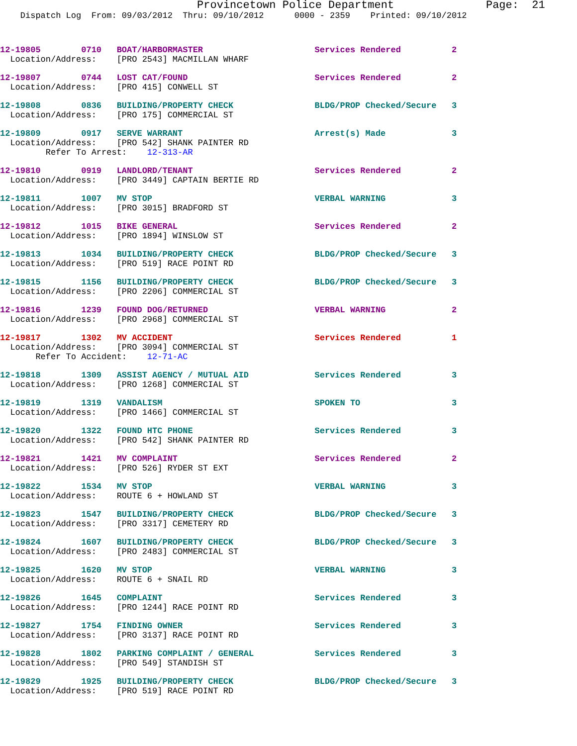Provincetown Police Department              Page:  21
    Dispatch Log  From: 09/03/2012  Thru: 09/10/2012      0000 - 2359    Printed: 09/10/2012
12-19805        0710   BOAT/HARBORMASTER                      Services Rendered          2
  Location/Address:    [PRO 2543] MACMILLAN WHARF
12-19807        0744   LOST CAT/FOUND                         Services Rendered          2
  Location/Address:    [PRO 415] CONWELL ST
12-19808        0836   BUILDING/PROPERTY CHECK                BLDG/PROP Checked/Secure   3
  Location/Address:    [PRO 175] COMMERCIAL ST
12-19809        0917   SERVE WARRANT                          Arrest(s) Made             3
  Location/Address:    [PRO 542] SHANK PAINTER RD
         Refer To Arrest:    12-313-AR
12-19810        0919   LANDLORD/TENANT                        Services Rendered          2
  Location/Address:    [PRO 3449] CAPTAIN BERTIE RD
12-19811        1007   MV STOP                                VERBAL WARNING             3
  Location/Address:    [PRO 3015] BRADFORD ST
12-19812        1015   BIKE GENERAL                           Services Rendered          2
  Location/Address:    [PRO 1894] WINSLOW ST
12-19813        1034   BUILDING/PROPERTY CHECK                BLDG/PROP Checked/Secure   3
  Location/Address:    [PRO 519] RACE POINT RD
12-19815        1156   BUILDING/PROPERTY CHECK                BLDG/PROP Checked/Secure   3
  Location/Address:    [PRO 2206] COMMERCIAL ST
12-19816        1239   FOUND DOG/RETURNED                     VERBAL WARNING             2
  Location/Address:    [PRO 2968] COMMERCIAL ST
12-19817        1302   MV ACCIDENT                            Services Rendered          1
  Location/Address:    [PRO 3094] COMMERCIAL ST
       Refer To Accident:    12-71-AC
12-19818        1309   ASSIST AGENCY / MUTUAL AID             Services Rendered          3
  Location/Address:    [PRO 1268] COMMERCIAL ST
12-19819        1319   VANDALISM                              SPOKEN TO                  3
  Location/Address:    [PRO 1466] COMMERCIAL ST
12-19820        1322   FOUND HTC PHONE                        Services Rendered          3
  Location/Address:    [PRO 542] SHANK PAINTER RD
12-19821        1421   MV COMPLAINT                           Services Rendered          2
  Location/Address:    [PRO 526] RYDER ST EXT
12-19822        1534   MV STOP                                VERBAL WARNING             3
  Location/Address:    ROUTE 6 + HOWLAND ST
12-19823        1547   BUILDING/PROPERTY CHECK                BLDG/PROP Checked/Secure   3
  Location/Address:    [PRO 3317] CEMETERY RD
12-19824        1607   BUILDING/PROPERTY CHECK                BLDG/PROP Checked/Secure   3
  Location/Address:    [PRO 2483] COMMERCIAL ST
12-19825        1620   MV STOP                                VERBAL WARNING             3
  Location/Address:    ROUTE 6 + SNAIL RD
12-19826        1645   COMPLAINT                              Services Rendered          3
  Location/Address:    [PRO 1244] RACE POINT RD
12-19827        1754   FINDING OWNER                          Services Rendered          3
  Location/Address:    [PRO 3137] RACE POINT RD
12-19828        1802   PARKING COMPLAINT / GENERAL            Services Rendered          3
  Location/Address:    [PRO 549] STANDISH ST
12-19829        1925   BUILDING/PROPERTY CHECK                BLDG/PROP Checked/Secure   3
  Location/Address:    [PRO 519] RACE POINT RD